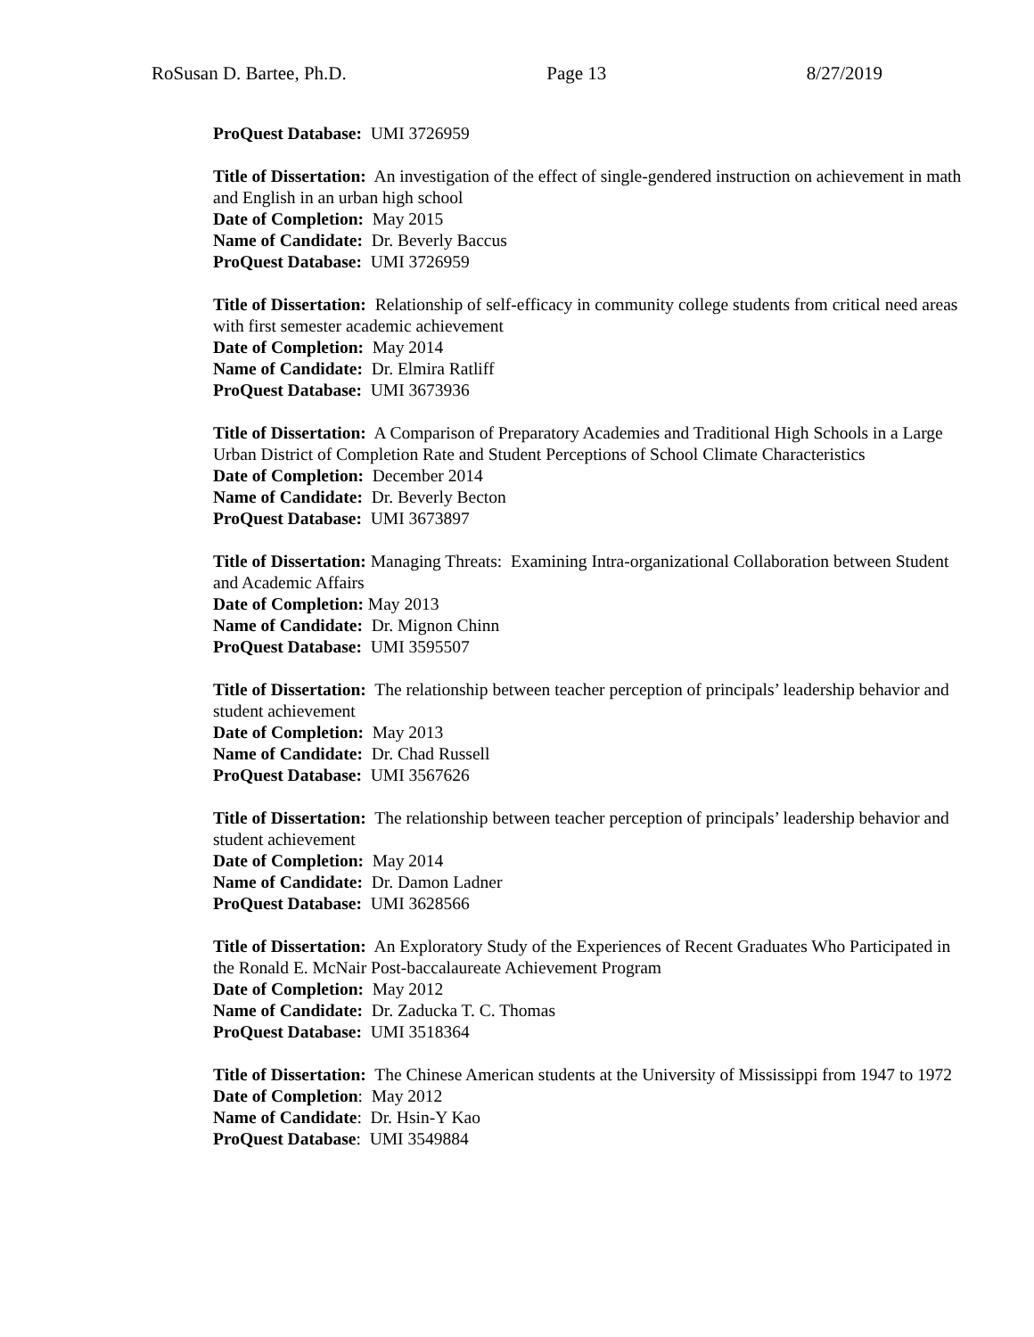RoSusan D. Bartee, Ph.D. Page 13 8/27/2019
ProQuest Database: UMI 3726959
Title of Dissertation: An investigation of the effect of single-gendered instruction on achievement in math and English in an urban high school
Date of Completion: May 2015
Name of Candidate: Dr. Beverly Baccus
ProQuest Database: UMI 3726959
Title of Dissertation: Relationship of self-efficacy in community college students from critical need areas with first semester academic achievement
Date of Completion: May 2014
Name of Candidate: Dr. Elmira Ratliff
ProQuest Database: UMI 3673936
Title of Dissertation: A Comparison of Preparatory Academies and Traditional High Schools in a Large Urban District of Completion Rate and Student Perceptions of School Climate Characteristics
Date of Completion: December 2014
Name of Candidate: Dr. Beverly Becton
ProQuest Database: UMI 3673897
Title of Dissertation: Managing Threats: Examining Intra-organizational Collaboration between Student and Academic Affairs
Date of Completion: May 2013
Name of Candidate: Dr. Mignon Chinn
ProQuest Database: UMI 3595507
Title of Dissertation: The relationship between teacher perception of principals’ leadership behavior and student achievement
Date of Completion: May 2013
Name of Candidate: Dr. Chad Russell
ProQuest Database: UMI 3567626
Title of Dissertation: The relationship between teacher perception of principals’ leadership behavior and student achievement
Date of Completion: May 2014
Name of Candidate: Dr. Damon Ladner
ProQuest Database: UMI 3628566
Title of Dissertation: An Exploratory Study of the Experiences of Recent Graduates Who Participated in the Ronald E. McNair Post-baccalaureate Achievement Program
Date of Completion: May 2012
Name of Candidate: Dr. Zaducka T. C. Thomas
ProQuest Database: UMI 3518364
Title of Dissertation: The Chinese American students at the University of Mississippi from 1947 to 1972
Date of Completion: May 2012
Name of Candidate: Dr. Hsin-Y Kao
ProQuest Database: UMI 3549884